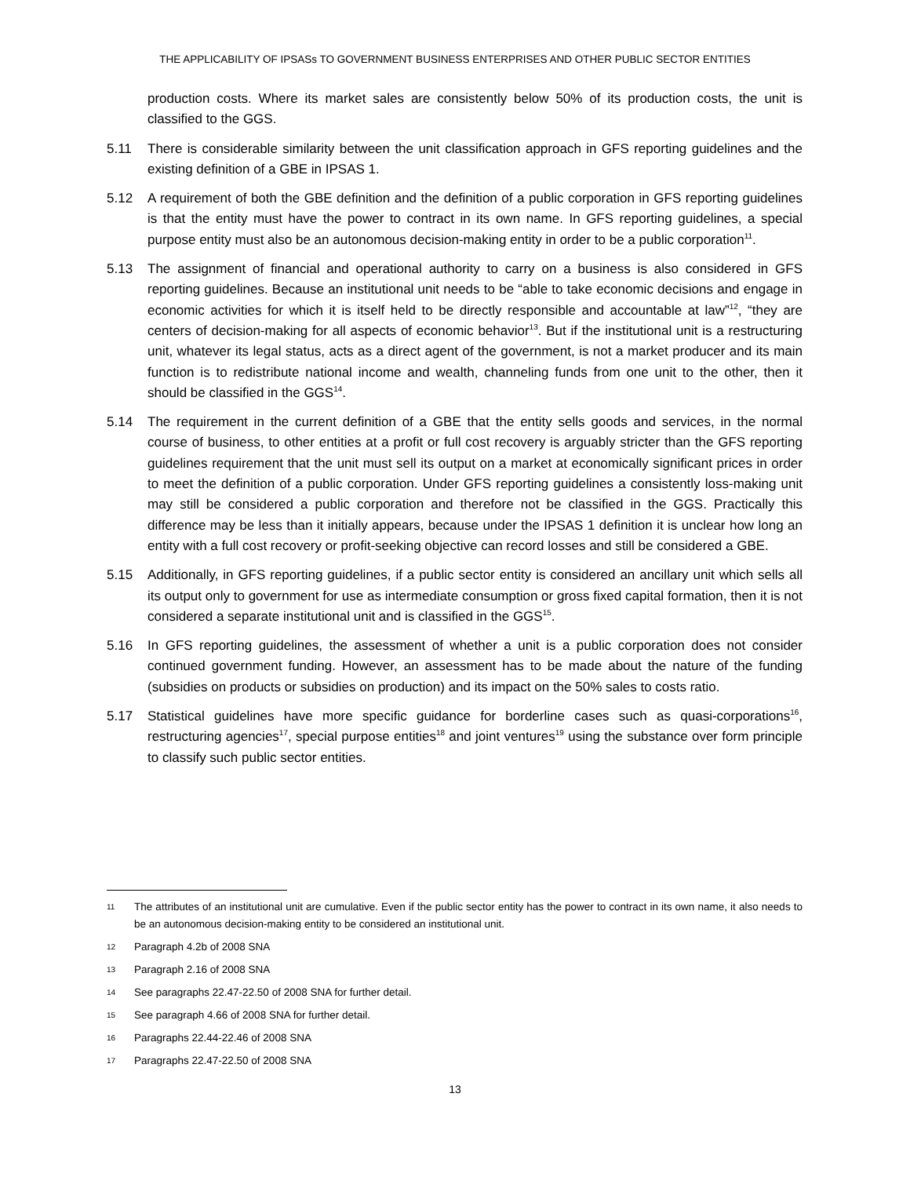THE APPLICABILITY OF IPSASs TO GOVERNMENT BUSINESS ENTERPRISES AND OTHER PUBLIC SECTOR ENTITIES
production costs. Where its market sales are consistently below 50% of its production costs, the unit is classified to the GGS.
5.11 There is considerable similarity between the unit classification approach in GFS reporting guidelines and the existing definition of a GBE in IPSAS 1.
5.12 A requirement of both the GBE definition and the definition of a public corporation in GFS reporting guidelines is that the entity must have the power to contract in its own name. In GFS reporting guidelines, a special purpose entity must also be an autonomous decision-making entity in order to be a public corporation<sup>11</sup>.
5.13 The assignment of financial and operational authority to carry on a business is also considered in GFS reporting guidelines. Because an institutional unit needs to be “able to take economic decisions and engage in economic activities for which it is itself held to be directly responsible and accountable at law”<sup>12</sup>, “they are centers of decision-making for all aspects of economic behavior<sup>13</sup>. But if the institutional unit is a restructuring unit, whatever its legal status, acts as a direct agent of the government, is not a market producer and its main function is to redistribute national income and wealth, channeling funds from one unit to the other, then it should be classified in the GGS<sup>14</sup>.
5.14 The requirement in the current definition of a GBE that the entity sells goods and services, in the normal course of business, to other entities at a profit or full cost recovery is arguably stricter than the GFS reporting guidelines requirement that the unit must sell its output on a market at economically significant prices in order to meet the definition of a public corporation. Under GFS reporting guidelines a consistently loss-making unit may still be considered a public corporation and therefore not be classified in the GGS. Practically this difference may be less than it initially appears, because under the IPSAS 1 definition it is unclear how long an entity with a full cost recovery or profit-seeking objective can record losses and still be considered a GBE.
5.15 Additionally, in GFS reporting guidelines, if a public sector entity is considered an ancillary unit which sells all its output only to government for use as intermediate consumption or gross fixed capital formation, then it is not considered a separate institutional unit and is classified in the GGS<sup>15</sup>.
5.16 In GFS reporting guidelines, the assessment of whether a unit is a public corporation does not consider continued government funding. However, an assessment has to be made about the nature of the funding (subsidies on products or subsidies on production) and its impact on the 50% sales to costs ratio.
5.17 Statistical guidelines have more specific guidance for borderline cases such as quasi-corporations<sup>16</sup>, restructuring agencies<sup>17</sup>, special purpose entities<sup>18</sup> and joint ventures<sup>19</sup> using the substance over form principle to classify such public sector entities.
11
The attributes of an institutional unit are cumulative. Even if the public sector entity has the power to contract in its own name, it also needs to be an autonomous decision-making entity to be considered an institutional unit.
12
Paragraph 4.2b of 2008 SNA
13
Paragraph 2.16 of 2008 SNA
14
See paragraphs 22.47-22.50 of 2008 SNA for further detail.
15
See paragraph 4.66 of 2008 SNA for further detail.
16
Paragraphs 22.44-22.46 of 2008 SNA
17
Paragraphs 22.47-22.50 of 2008 SNA
13